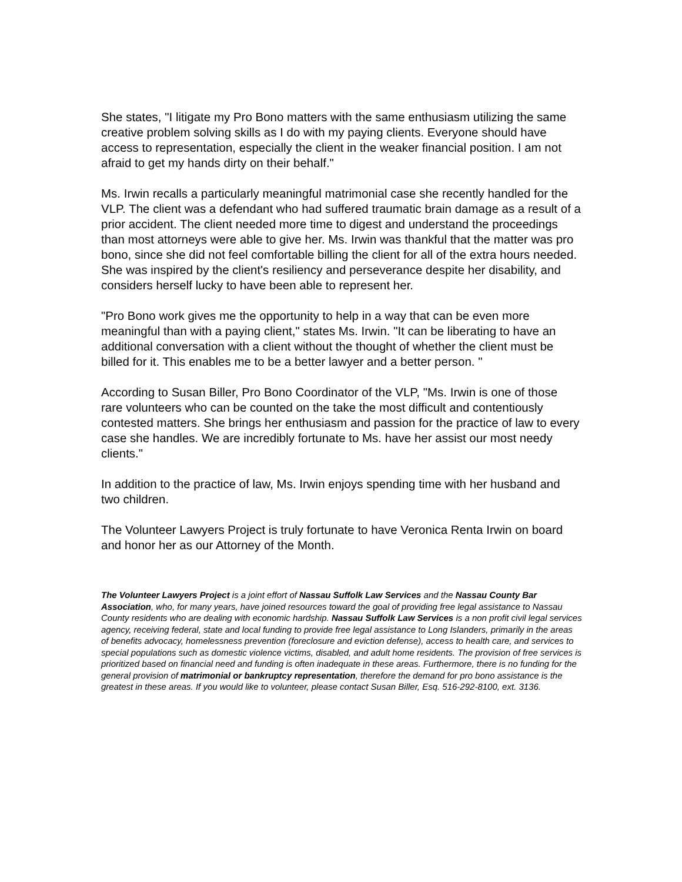She states, "I litigate my Pro Bono matters with the same enthusiasm utilizing the same creative problem solving skills as I do with my paying clients. Everyone should have access to representation, especially the client in the weaker financial position. I am not afraid to get my hands dirty on their behalf."
Ms. Irwin recalls a particularly meaningful matrimonial case she recently handled for the VLP. The client was a defendant who had suffered traumatic brain damage as a result of a prior accident. The client needed more time to digest and understand the proceedings than most attorneys were able to give her. Ms. Irwin was thankful that the matter was pro bono, since she did not feel comfortable billing the client for all of the extra hours needed. She was inspired by the client's resiliency and perseverance despite her disability, and considers herself lucky to have been able to represent her.
"Pro Bono work gives me the opportunity to help in a way that can be even more meaningful than with a paying client," states Ms. Irwin. "It can be liberating to have an additional conversation with a client without the thought of whether the client must be billed for it. This enables me to be a better lawyer and a better person. "
According to Susan Biller, Pro Bono Coordinator of the VLP, "Ms. Irwin is one of those rare volunteers who can be counted on the take the most difficult and contentiously contested matters. She brings her enthusiasm and passion for the practice of law to every case she handles. We are incredibly fortunate to Ms. have her assist our most needy clients."
In addition to the practice of law, Ms. Irwin enjoys spending time with her husband and two children.
The Volunteer Lawyers Project is truly fortunate to have Veronica Renta Irwin on board and honor her as our Attorney of the Month.
The Volunteer Lawyers Project is a joint effort of Nassau Suffolk Law Services and the Nassau County Bar Association, who, for many years, have joined resources toward the goal of providing free legal assistance to Nassau County residents who are dealing with economic hardship. Nassau Suffolk Law Services is a non profit civil legal services agency, receiving federal, state and local funding to provide free legal assistance to Long Islanders, primarily in the areas of benefits advocacy, homelessness prevention (foreclosure and eviction defense), access to health care, and services to special populations such as domestic violence victims, disabled, and adult home residents. The provision of free services is prioritized based on financial need and funding is often inadequate in these areas. Furthermore, there is no funding for the general provision of matrimonial or bankruptcy representation, therefore the demand for pro bono assistance is the greatest in these areas. If you would like to volunteer, please contact Susan Biller, Esq. 516-292-8100, ext. 3136.